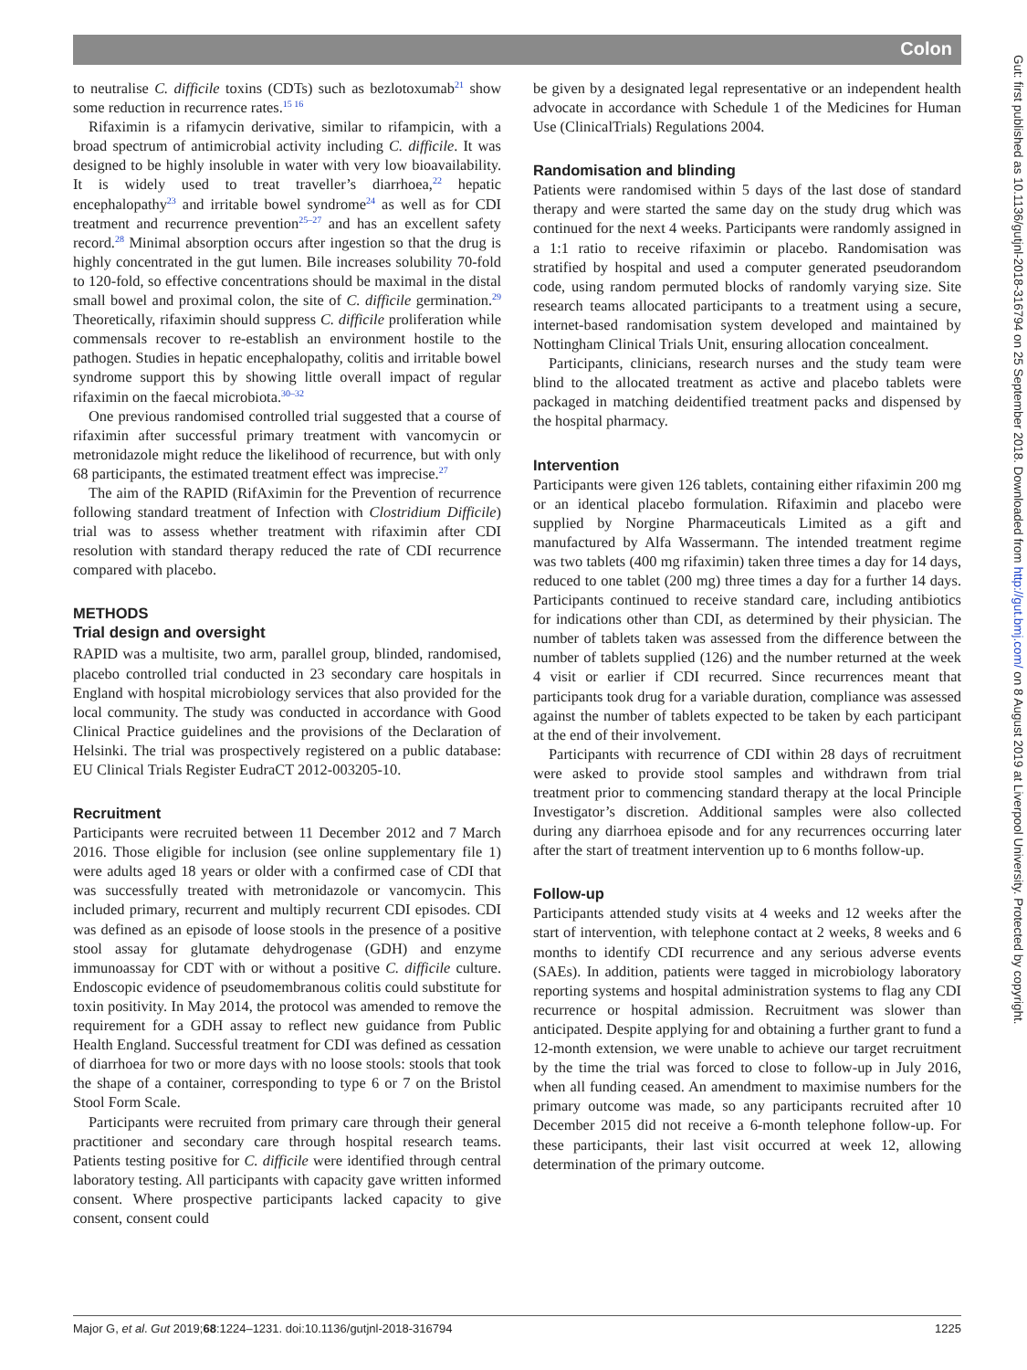Colon
Gut: first published as 10.1136/gutjnl-2018-316794 on 25 September 2018. Downloaded from http://gut.bmj.com/ on 8 August 2019 at Liverpool University. Protected by copyright.
to neutralise C. difficile toxins (CDTs) such as bezlotoxumab<sup>21</sup> show some reduction in recurrence rates.<sup>15 16</sup>
Rifaximin is a rifamycin derivative, similar to rifampicin, with a broad spectrum of antimicrobial activity including C. difficile. It was designed to be highly insoluble in water with very low bioavailability. It is widely used to treat traveller’s diarrhoea,<sup>22</sup> hepatic encephalopathy<sup>23</sup> and irritable bowel syndrome<sup>24</sup> as well as for CDI treatment and recurrence prevention<sup>25–27</sup> and has an excellent safety record.<sup>28</sup> Minimal absorption occurs after ingestion so that the drug is highly concentrated in the gut lumen. Bile increases solubility 70-fold to 120-fold, so effective concentrations should be maximal in the distal small bowel and proximal colon, the site of C. difficile germination.<sup>29</sup> Theoretically, rifaximin should suppress C. difficile proliferation while commensals recover to re-establish an environment hostile to the pathogen. Studies in hepatic encephalopathy, colitis and irritable bowel syndrome support this by showing little overall impact of regular rifaximin on the faecal microbiota.<sup>30–32</sup>
One previous randomised controlled trial suggested that a course of rifaximin after successful primary treatment with vancomycin or metronidazole might reduce the likelihood of recurrence, but with only 68 participants, the estimated treatment effect was imprecise.<sup>27</sup>
The aim of the RAPID (RifAximin for the Prevention of recurrence following standard treatment of Infection with Clostridium Difficile) trial was to assess whether treatment with rifaximin after CDI resolution with standard therapy reduced the rate of CDI recurrence compared with placebo.
METHODS
Trial design and oversight
RAPID was a multisite, two arm, parallel group, blinded, randomised, placebo controlled trial conducted in 23 secondary care hospitals in England with hospital microbiology services that also provided for the local community. The study was conducted in accordance with Good Clinical Practice guidelines and the provisions of the Declaration of Helsinki. The trial was prospectively registered on a public database: EU Clinical Trials Register EudraCT 2012-003205-10.
Recruitment
Participants were recruited between 11 December 2012 and 7 March 2016. Those eligible for inclusion (see online supplementary file 1) were adults aged 18 years or older with a confirmed case of CDI that was successfully treated with metronidazole or vancomycin. This included primary, recurrent and multiply recurrent CDI episodes. CDI was defined as an episode of loose stools in the presence of a positive stool assay for glutamate dehydrogenase (GDH) and enzyme immunoassay for CDT with or without a positive C. difficile culture. Endoscopic evidence of pseudomembranous colitis could substitute for toxin positivity. In May 2014, the protocol was amended to remove the requirement for a GDH assay to reflect new guidance from Public Health England. Successful treatment for CDI was defined as cessation of diarrhoea for two or more days with no loose stools: stools that took the shape of a container, corresponding to type 6 or 7 on the Bristol Stool Form Scale.
Participants were recruited from primary care through their general practitioner and secondary care through hospital research teams. Patients testing positive for C. difficile were identified through central laboratory testing. All participants with capacity gave written informed consent. Where prospective participants lacked capacity to give consent, consent could
be given by a designated legal representative or an independent health advocate in accordance with Schedule 1 of the Medicines for Human Use (ClinicalTrials) Regulations 2004.
Randomisation and blinding
Patients were randomised within 5 days of the last dose of standard therapy and were started the same day on the study drug which was continued for the next 4 weeks. Participants were randomly assigned in a 1:1 ratio to receive rifaximin or placebo. Randomisation was stratified by hospital and used a computer generated pseudorandom code, using random permuted blocks of randomly varying size. Site research teams allocated participants to a treatment using a secure, internet-based randomisation system developed and maintained by Nottingham Clinical Trials Unit, ensuring allocation concealment.
Participants, clinicians, research nurses and the study team were blind to the allocated treatment as active and placebo tablets were packaged in matching deidentified treatment packs and dispensed by the hospital pharmacy.
Intervention
Participants were given 126 tablets, containing either rifaximin 200 mg or an identical placebo formulation. Rifaximin and placebo were supplied by Norgine Pharmaceuticals Limited as a gift and manufactured by Alfa Wassermann. The intended treatment regime was two tablets (400 mg rifaximin) taken three times a day for 14 days, reduced to one tablet (200 mg) three times a day for a further 14 days. Participants continued to receive standard care, including antibiotics for indications other than CDI, as determined by their physician. The number of tablets taken was assessed from the difference between the number of tablets supplied (126) and the number returned at the week 4 visit or earlier if CDI recurred. Since recurrences meant that participants took drug for a variable duration, compliance was assessed against the number of tablets expected to be taken by each participant at the end of their involvement.
Participants with recurrence of CDI within 28 days of recruitment were asked to provide stool samples and withdrawn from trial treatment prior to commencing standard therapy at the local Principle Investigator’s discretion. Additional samples were also collected during any diarrhoea episode and for any recurrences occurring later after the start of treatment intervention up to 6 months follow-up.
Follow-up
Participants attended study visits at 4 weeks and 12 weeks after the start of intervention, with telephone contact at 2 weeks, 8 weeks and 6 months to identify CDI recurrence and any serious adverse events (SAEs). In addition, patients were tagged in microbiology laboratory reporting systems and hospital administration systems to flag any CDI recurrence or hospital admission. Recruitment was slower than anticipated. Despite applying for and obtaining a further grant to fund a 12-month extension, we were unable to achieve our target recruitment by the time the trial was forced to close to follow-up in July 2016, when all funding ceased. An amendment to maximise numbers for the primary outcome was made, so any participants recruited after 10 December 2015 did not receive a 6-month telephone follow-up. For these participants, their last visit occurred at week 12, allowing determination of the primary outcome.
Major G, et al. Gut 2019;68:1224–1231. doi:10.1136/gutjnl-2018-316794 1225